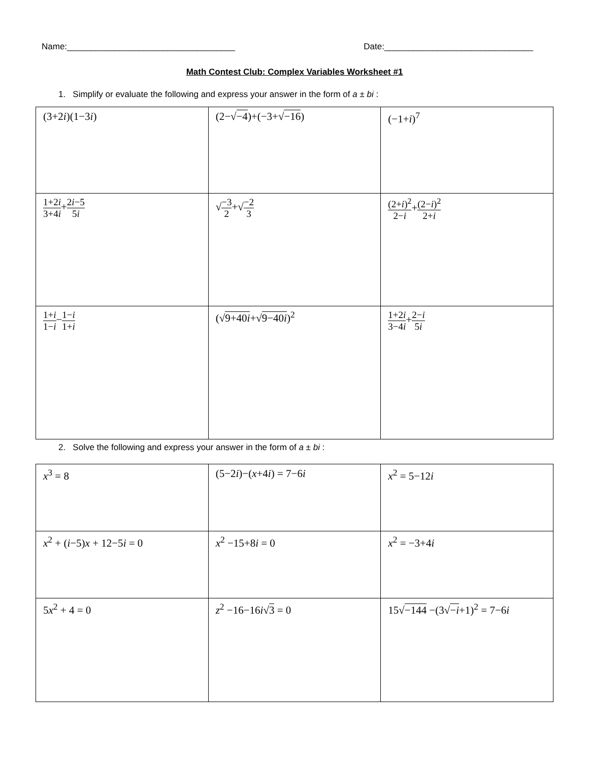Name:___________________________________ Date:_______________________________
Math Contest Club: Complex Variables Worksheet #1
1. Simplify or evaluate the following and express your answer in the form of a ± bi :
| (3+2 i )(1−3 i ) | (2−√ −4 )+(−3+√ −16 ) | (−1+ i )<sup>7</sup> |
| 1+2 i 3+4 i + 2 i −5 5 i | √ −3 2 +√ −2 3 | (2+ i )<sup>2</sup> 2− i + (2− i )<sup>2</sup> 2+ i |
| 1+ i 1− i − 1− i 1+ i | (√ 9+40 i +√ 9−40 i )<sup>2</sup> | 1+2 i 3−4 i + 2− i 5 i |
2. Solve the following and express your answer in the form of a ± bi :
| x<sup>3</sup> = 8 | (5−2 i )−( x +4 i ) = 7−6 i | x<sup>2</sup> = 5−12 i |
| x<sup>2</sup> + ( i −5) x + 12−5 i = 0 | x<sup>2</sup> −15+8 i = 0 | x<sup>2</sup> = −3+4 i |
| 5 x<sup>2</sup> + 4 = 0 | z<sup>2</sup> −16−16 i √ 3 = 0 | 15√ −144 −(3√ − i +1)<sup>2</sup> = 7−6 i |